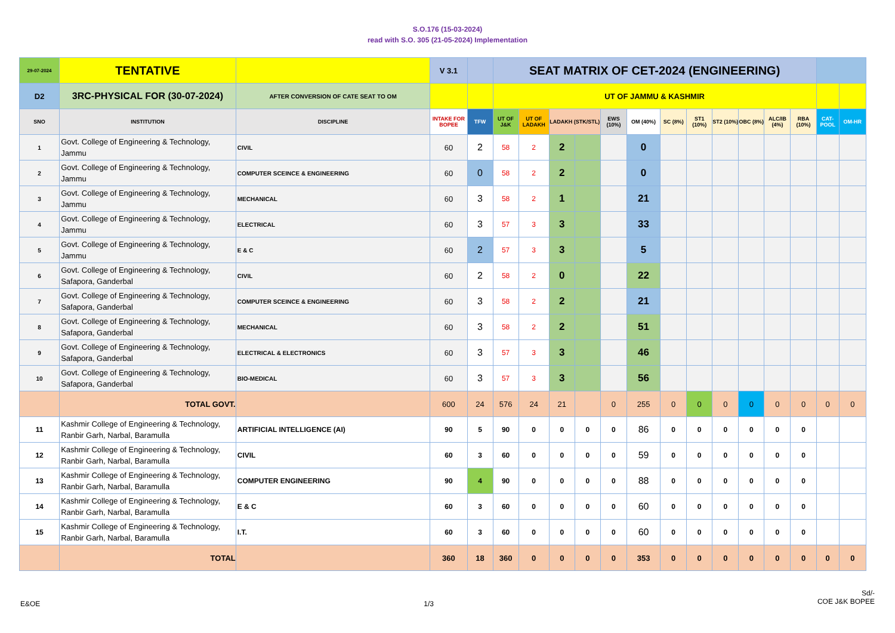S.O.176 (15-03-2024)
read with S.O. 305 (21-05-2024) Implementation
| 29-07-2024 | TENTATIVE | | V 3.1 | | SEAT MATRIX OF CET-2024 (ENGINEERING) | | | | | | | | | | | | | |
| D2 | 3RC-PHYSICAL FOR (30-07-2024) | AFTER CONVERSION OF CATE SEAT TO OM | | | UT OF JAMMU & KASHMIR | | | | | | | | | | | | | |
| SNO | INSTITUTION | DISCIPLINE | INTAKE FOR BOPEE | TFW | UT OF J&K | UT OF LADAKH | LADAKH (STK/STL) | | EWS (10%) | OM (40%) | SC (8%) | ST1 (10%) | ST2 (10%) | OBC (8%) | ALC/IB (4%) | RBA (10%) | CAT-POOL | OM-HR |
| 1 | Govt. College of Engineering & Technology, Jammu | CIVIL | 60 | 2 | 58 | 2 | 2 | | | 0 | | | | | | | | |
| 2 | Govt. College of Engineering & Technology, Jammu | COMPUTER SCEINCE & ENGINEERING | 60 | 0 | 58 | 2 | 2 | | | 0 | | | | | | | | |
| 3 | Govt. College of Engineering & Technology, Jammu | MECHANICAL | 60 | 3 | 58 | 2 | 1 | | | 21 | | | | | | | | |
| 4 | Govt. College of Engineering & Technology, Jammu | ELECTRICAL | 60 | 3 | 57 | 3 | 3 | | | 33 | | | | | | | | |
| 5 | Govt. College of Engineering & Technology, Jammu | E & C | 60 | 2 | 57 | 3 | 3 | | | 5 | | | | | | | | |
| 6 | Govt. College of Engineering & Technology, Safapora, Ganderbal | CIVIL | 60 | 2 | 58 | 2 | 0 | | | 22 | | | | | | | | |
| 7 | Govt. College of Engineering & Technology, Safapora, Ganderbal | COMPUTER SCEINCE & ENGINEERING | 60 | 3 | 58 | 2 | 2 | | | 21 | | | | | | | | |
| 8 | Govt. College of Engineering & Technology, Safapora, Ganderbal | MECHANICAL | 60 | 3 | 58 | 2 | 2 | | | 51 | | | | | | | | |
| 9 | Govt. College of Engineering & Technology, Safapora, Ganderbal | ELECTRICAL & ELECTRONICS | 60 | 3 | 57 | 3 | 3 | | | 46 | | | | | | | | |
| 10 | Govt. College of Engineering & Technology, Safapora, Ganderbal | BIO-MEDICAL | 60 | 3 | 57 | 3 | 3 | | | 56 | | | | | | | | |
| | TOTAL GOVT. | | 600 | 24 | 576 | 24 | 21 | | 0 | 255 | 0 | 0 | 0 | 0 | 0 | 0 | 0 | 0 |
| 11 | Kashmir College of Engineering & Technology, Ranbir Garh, Narbal, Baramulla | ARTIFICIAL INTELLIGENCE (AI) | 90 | 5 | 90 | 0 | 0 | 0 | 0 | 86 | 0 | 0 | 0 | 0 | 0 | 0 | | |
| 12 | Kashmir College of Engineering & Technology, Ranbir Garh, Narbal, Baramulla | CIVIL | 60 | 3 | 60 | 0 | 0 | 0 | 0 | 59 | 0 | 0 | 0 | 0 | 0 | 0 | | |
| 13 | Kashmir College of Engineering & Technology, Ranbir Garh, Narbal, Baramulla | COMPUTER ENGINEERING | 90 | 4 | 90 | 0 | 0 | 0 | 0 | 88 | 0 | 0 | 0 | 0 | 0 | 0 | | |
| 14 | Kashmir College of Engineering & Technology, Ranbir Garh, Narbal, Baramulla | E & C | 60 | 3 | 60 | 0 | 0 | 0 | 0 | 60 | 0 | 0 | 0 | 0 | 0 | 0 | | |
| 15 | Kashmir College of Engineering & Technology, Ranbir Garh, Narbal, Baramulla | I.T. | 60 | 3 | 60 | 0 | 0 | 0 | 0 | 60 | 0 | 0 | 0 | 0 | 0 | 0 | | |
| | TOTAL | | 360 | 18 | 360 | 0 | 0 | 0 | 0 | 353 | 0 | 0 | 0 | 0 | 0 | 0 | 0 | 0 |
E&OE 1/3
Sd/-
COE J&K BOPEE